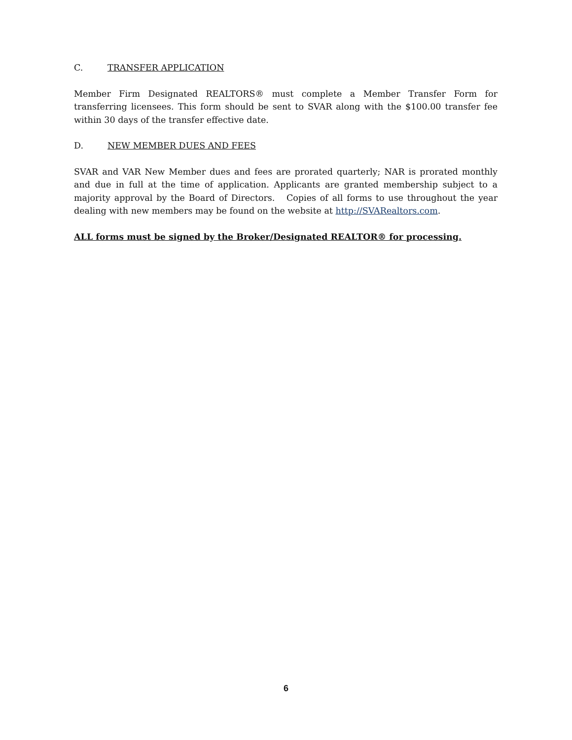C. TRANSFER APPLICATION
Member Firm Designated REALTORS® must complete a Member Transfer Form for transferring licensees. This form should be sent to SVAR along with the $100.00 transfer fee within 30 days of the transfer effective date.
D. NEW MEMBER DUES AND FEES
SVAR and VAR New Member dues and fees are prorated quarterly; NAR is prorated monthly and due in full at the time of application. Applicants are granted membership subject to a majority approval by the Board of Directors. Copies of all forms to use throughout the year dealing with new members may be found on the website at http://SVARealtors.com.
ALL forms must be signed by the Broker/Designated REALTOR® for processing.
6